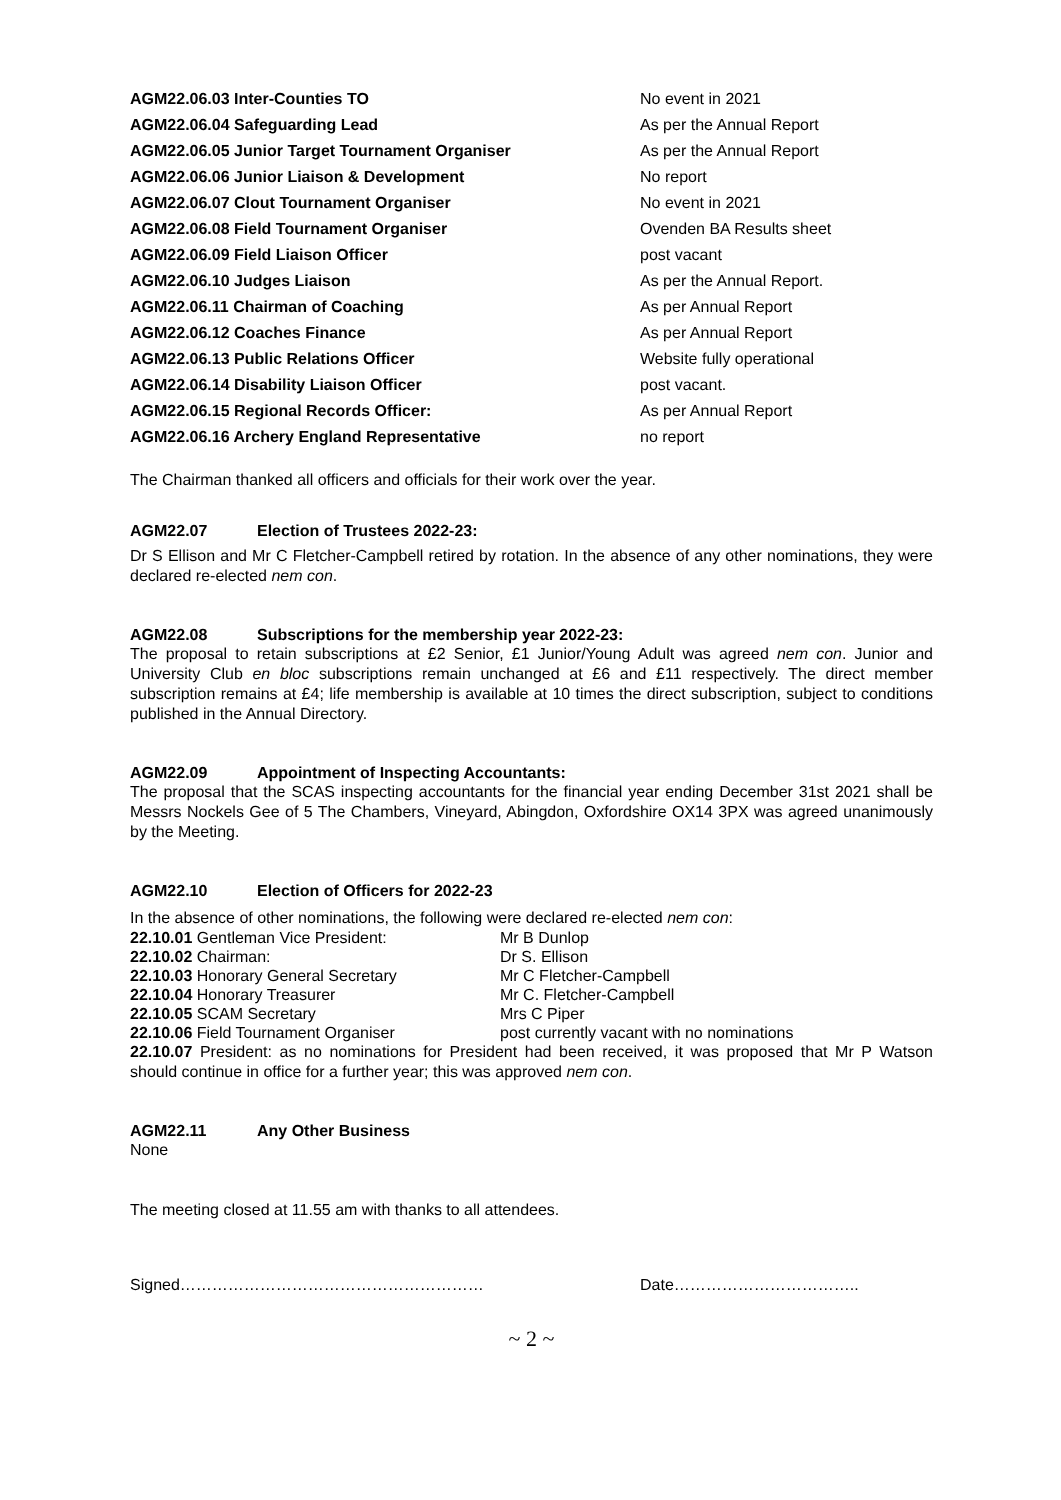AGM22.06.03 Inter-Counties TO No event in 2021
AGM22.06.04 Safeguarding Lead As per the Annual Report
AGM22.06.05 Junior Target Tournament Organiser As per the Annual Report
AGM22.06.06 Junior Liaison & Development No report
AGM22.06.07 Clout Tournament Organiser No event in 2021
AGM22.06.08 Field Tournament Organiser Ovenden BA Results sheet
AGM22.06.09 Field Liaison Officer post vacant
AGM22.06.10 Judges Liaison As per the Annual Report.
AGM22.06.11 Chairman of Coaching As per Annual Report
AGM22.06.12 Coaches Finance As per Annual Report
AGM22.06.13 Public Relations Officer Website fully operational
AGM22.06.14 Disability Liaison Officer post vacant.
AGM22.06.15 Regional Records Officer: As per Annual Report
AGM22.06.16 Archery England Representative no report
The Chairman thanked all officers and officials for their work over the year.
AGM22.07 Election of Trustees 2022-23:
Dr S Ellison and Mr C Fletcher-Campbell retired by rotation. In the absence of any other nominations, they were declared re-elected nem con.
AGM22.08 Subscriptions for the membership year 2022-23:
The proposal to retain subscriptions at £2 Senior, £1 Junior/Young Adult was agreed nem con. Junior and University Club en bloc subscriptions remain unchanged at £6 and £11 respectively. The direct member subscription remains at £4; life membership is available at 10 times the direct subscription, subject to conditions published in the Annual Directory.
AGM22.09 Appointment of Inspecting Accountants:
The proposal that the SCAS inspecting accountants for the financial year ending December 31st 2021 shall be Messrs Nockels Gee of 5 The Chambers, Vineyard, Abingdon, Oxfordshire OX14 3PX was agreed unanimously by the Meeting.
AGM22.10 Election of Officers for 2022-23
In the absence of other nominations, the following were declared re-elected nem con:
22.10.01 Gentleman Vice President: Mr B Dunlop
22.10.02 Chairman: Dr S. Ellison
22.10.03 Honorary General Secretary Mr C Fletcher-Campbell
22.10.04 Honorary Treasurer Mr C. Fletcher-Campbell
22.10.05 SCAM Secretary Mrs C Piper
22.10.06 Field Tournament Organiser post currently vacant with no nominations
22.10.07 President: as no nominations for President had been received, it was proposed that Mr P Watson should continue in office for a further year; this was approved nem con.
AGM22.11 Any Other Business
None
The meeting closed at 11.55 am with thanks to all attendees.
Signed………………………………………………… Date……………………………..
~ 2 ~